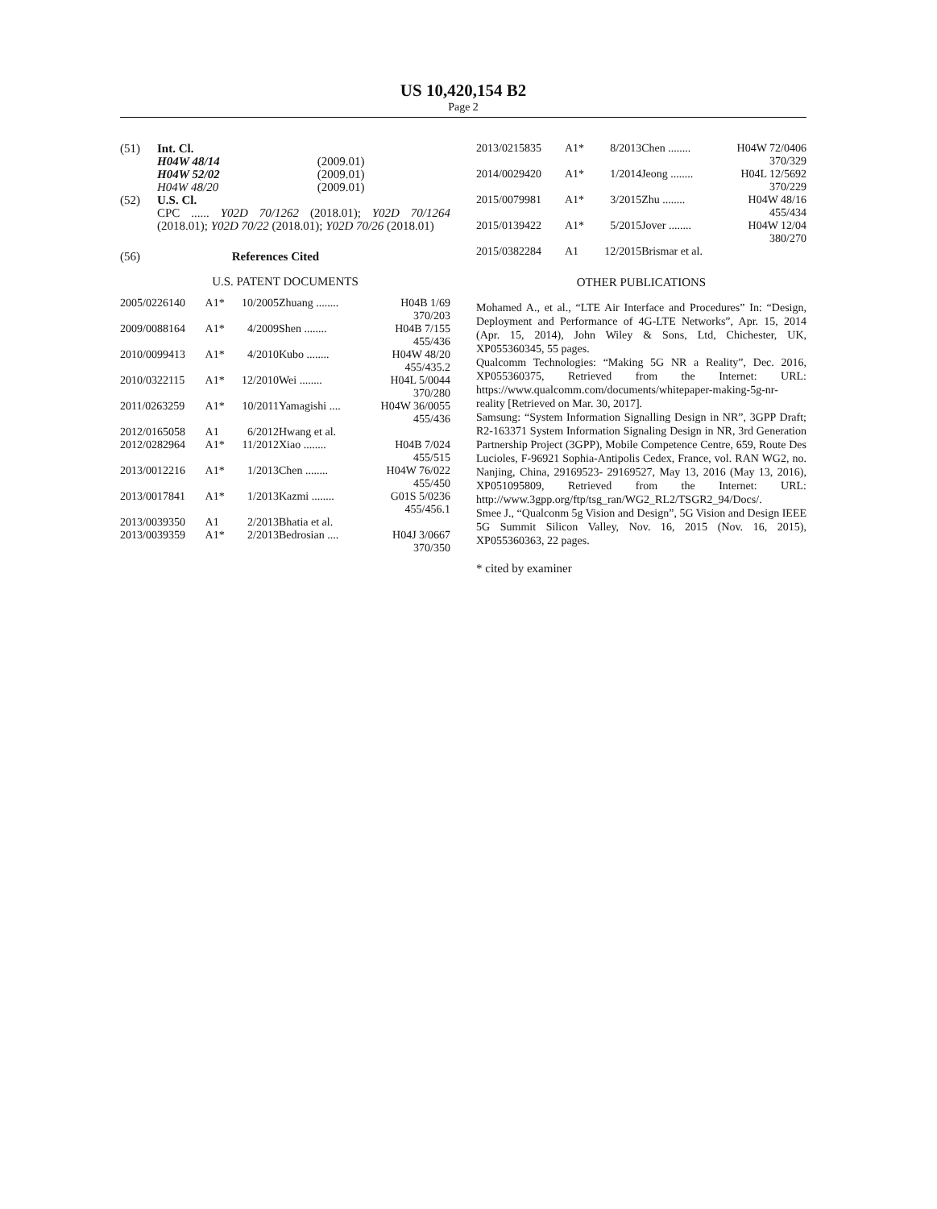US 10,420,154 B2
Page 2
| (51) | Int. Cl. | |
| | H04W 48/14 | (2009.01) |
| | H04W 52/02 | (2009.01) |
| | H04W 48/20 | (2009.01) |
| (52) | U.S. Cl. | |
| | CPC ...... Y02D 70/1262 (2018.01); Y02D 70/1264 (2018.01); Y02D 70/22 (2018.01); Y02D 70/26 (2018.01) | |
(56) References Cited
U.S. PATENT DOCUMENTS
| 2005/0226140 | A1* | 10/2005 | Zhuang ........ | H04B 1/69 370/203 |
| 2009/0088164 | A1* | 4/2009 | Shen ........ | H04B 7/155 455/436 |
| 2010/0099413 | A1* | 4/2010 | Kubo ........ | H04W 48/20 455/435.2 |
| 2010/0322115 | A1* | 12/2010 | Wei ........ | H04L 5/0044 370/280 |
| 2011/0263259 | A1* | 10/2011 | Yamagishi .... | H04W 36/0055 455/436 |
| 2012/0165058 | A1 | 6/2012 | Hwang et al. | |
| 2012/0282964 | A1* | 11/2012 | Xiao ........ | H04B 7/024 455/515 |
| 2013/0012216 | A1* | 1/2013 | Chen ........ | H04W 76/022 455/450 |
| 2013/0017841 | A1* | 1/2013 | Kazmi ........ | G01S 5/0236 455/456.1 |
| 2013/0039350 | A1 | 2/2013 | Bhatia et al. | |
| 2013/0039359 | A1* | 2/2013 | Bedrosian .... | H04J 3/0667 370/350 |
| 2013/0215835 | A1* | 8/2013 | Chen ........ | H04W 72/0406 370/329 |
| 2014/0029420 | A1* | 1/2014 | Jeong ........ | H04L 12/5692 370/229 |
| 2015/0079981 | A1* | 3/2015 | Zhu ........ | H04W 48/16 455/434 |
| 2015/0139422 | A1* | 5/2015 | Jover ........ | H04W 12/04 380/270 |
| 2015/0382284 | A1 | 12/2015 | Brismar et al. | |
OTHER PUBLICATIONS
Mohamed A., et al., “LTE Air Interface and Procedures” In: “Design, Deployment and Performance of 4G-LTE Networks”, Apr. 15, 2014 (Apr. 15, 2014), John Wiley & Sons, Ltd, Chichester, UK, XP055360345, 55 pages.
Qualcomm Technologies: “Making 5G NR a Reality”, Dec. 2016, XP055360375, Retrieved from the Internet: URL: https://www.qualcomm.com/documents/whitepaper-making-5g-nr-reality [Retrieved on Mar. 30, 2017].
Samsung: “System Information Signalling Design in NR”, 3GPP Draft; R2-163371 System Information Signaling Design in NR, 3rd Generation Partnership Project (3GPP), Mobile Competence Centre, 659, Route Des Lucioles, F-96921 Sophia-Antipolis Cedex, France, vol. RAN WG2, no. Nanjing, China, 29169523- 29169527, May 13, 2016 (May 13, 2016), XP051095809, Retrieved from the Internet: URL: http://www.3gpp.org/ftp/tsg_ran/WG2_RL2/TSGR2_94/Docs/.
Smee J., “Qualconm 5g Vision and Design”, 5G Vision and Design IEEE 5G Summit Silicon Valley, Nov. 16, 2015 (Nov. 16, 2015), XP055360363, 22 pages.
* cited by examiner